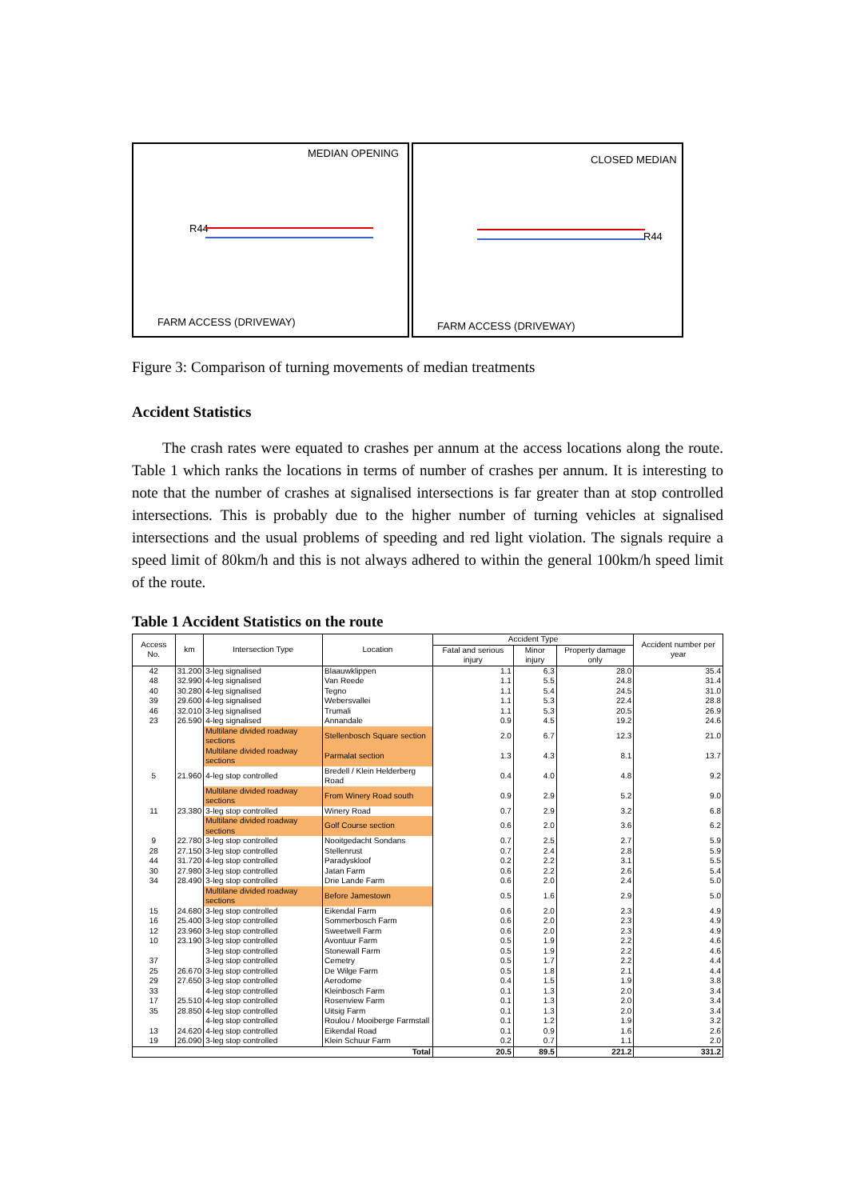MEDIAN OPENING
R44
FARM ACCESS (DRIVEWAY)
CLOSED MEDIAN
R44
FARM ACCESS (DRIVEWAY)
Figure 3: Comparison of turning movements of median treatments
Accident Statistics
The crash rates were equated to crashes per annum at the access locations along the route. Table 1 which ranks the locations in terms of number of crashes per annum. It is interesting to note that the number of crashes at signalised intersections is far greater than at stop controlled intersections. This is probably due to the higher number of turning vehicles at signalised intersections and the usual problems of speeding and red light violation. The signals require a speed limit of 80km/h and this is not always adhered to within the general 100km/h speed limit of the route.
Table 1 Accident Statistics on the route
| Access No. | km | Intersection Type | Location | Accident Type | | | Accident number per year |
| --- | --- | --- | --- | --- | --- | --- | --- |
| | | | | Fatal and serious injury | Minor injury | Property damage only | |
| 42 | 31.200 | 3-leg signalised | Blaauwklippen | 1.1 | 6.3 | 28.0 | 35.4 |
| 48 | 32.990 | 4-leg signalised | Van Reede | 1.1 | 5.5 | 24.8 | 31.4 |
| 40 | 30.280 | 4-leg signalised | Tegno | 1.1 | 5.4 | 24.5 | 31.0 |
| 39 | 29.600 | 4-leg signalised | Webersvallei | 1.1 | 5.3 | 22.4 | 28.8 |
| 46 | 32.010 | 3-leg signalised | Trumali | 1.1 | 5.3 | 20.5 | 26.9 |
| 23 | 26.590 | 4-leg signalised | Annandale | 0.9 | 4.5 | 19.2 | 24.6 |
| | | Multilane divided roadway sections | Stellenbosch Square section | 2.0 | 6.7 | 12.3 | 21.0 |
| | | Multilane divided roadway sections | Parmalat section | 1.3 | 4.3 | 8.1 | 13.7 |
| 5 | 21.960 | 4-leg stop controlled | Bredell / Klein Helderberg Road | 0.4 | 4.0 | 4.8 | 9.2 |
| | | Multilane divided roadway sections | From Winery Road south | 0.9 | 2.9 | 5.2 | 9.0 |
| 11 | 23.380 | 3-leg stop controlled | Winery Road | 0.7 | 2.9 | 3.2 | 6.8 |
| | | Multilane divided roadway sections | Golf Course section | 0.6 | 2.0 | 3.6 | 6.2 |
| 9 | 22.780 | 3-leg stop controlled | Nooitgedacht Sondans | 0.7 | 2.5 | 2.7 | 5.9 |
| 28 | 27.150 | 3-leg stop controlled | Stellenrust | 0.7 | 2.4 | 2.8 | 5.9 |
| 44 | 31.720 | 4-leg stop controlled | Paradyskloof | 0.2 | 2.2 | 3.1 | 5.5 |
| 30 | 27.980 | 3-leg stop controlled | Jatan Farm | 0.6 | 2.2 | 2.6 | 5.4 |
| 34 | 28.490 | 3-leg stop controlled | Drie Lande Farm | 0.6 | 2.0 | 2.4 | 5.0 |
| | | Multilane divided roadway sections | Before Jamestown | 0.5 | 1.6 | 2.9 | 5.0 |
| 15 | 24.680 | 3-leg stop controlled | Eikendal Farm | 0.6 | 2.0 | 2.3 | 4.9 |
| 16 | 25.400 | 3-leg stop controlled | Sommerbosch Farm | 0.6 | 2.0 | 2.3 | 4.9 |
| 12 | 23.960 | 3-leg stop controlled | Sweetwell Farm | 0.6 | 2.0 | 2.3 | 4.9 |
| 10 | 23.190 | 3-leg stop controlled | Avontuur Farm | 0.5 | 1.9 | 2.2 | 4.6 |
| | | 3-leg stop controlled | Stonewall Farm | 0.5 | 1.9 | 2.2 | 4.6 |
| 37 | | 3-leg stop controlled | Cemetry | 0.5 | 1.7 | 2.2 | 4.4 |
| 25 | 26.670 | 3-leg stop controlled | De Wilge Farm | 0.5 | 1.8 | 2.1 | 4.4 |
| 29 | 27.650 | 3-leg stop controlled | Aerodome | 0.4 | 1.5 | 1.9 | 3.8 |
| 33 | | 4-leg stop controlled | Kleinbosch Farm | 0.1 | 1.3 | 2.0 | 3.4 |
| 17 | 25.510 | 4-leg stop controlled | Rosenview Farm | 0.1 | 1.3 | 2.0 | 3.4 |
| 35 | 28.850 | 4-leg stop controlled | Uitsig Farm | 0.1 | 1.3 | 2.0 | 3.4 |
| | | 4-leg stop controlled | Roulou / Mooiberge Farmstall | 0.1 | 1.2 | 1.9 | 3.2 |
| 13 | 24.620 | 4-leg stop controlled | Eikendal Road | 0.1 | 0.9 | 1.6 | 2.6 |
| 19 | 26.090 | 3-leg stop controlled | Klein Schuur Farm | 0.2 | 0.7 | 1.1 | 2.0 |
| Total | | | | 20.5 | 89.5 | 221.2 | 331.2 |